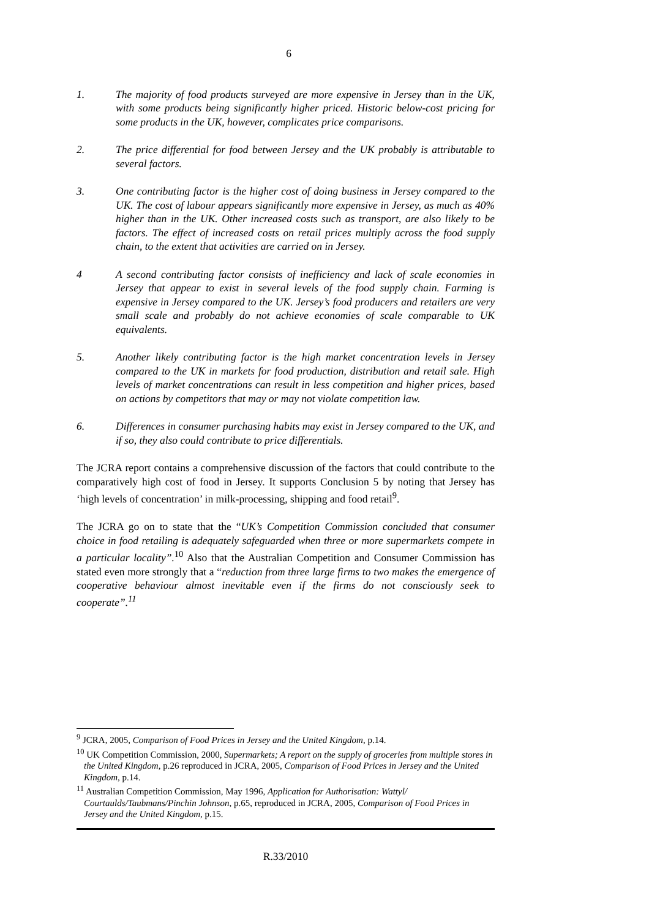6
1. The majority of food products surveyed are more expensive in Jersey than in the UK, with some products being significantly higher priced. Historic below-cost pricing for some products in the UK, however, complicates price comparisons.
2. The price differential for food between Jersey and the UK probably is attributable to several factors.
3. One contributing factor is the higher cost of doing business in Jersey compared to the UK. The cost of labour appears significantly more expensive in Jersey, as much as 40% higher than in the UK. Other increased costs such as transport, are also likely to be factors. The effect of increased costs on retail prices multiply across the food supply chain, to the extent that activities are carried on in Jersey.
4 A second contributing factor consists of inefficiency and lack of scale economies in Jersey that appear to exist in several levels of the food supply chain. Farming is expensive in Jersey compared to the UK. Jersey’s food producers and retailers are very small scale and probably do not achieve economies of scale comparable to UK equivalents.
5. Another likely contributing factor is the high market concentration levels in Jersey compared to the UK in markets for food production, distribution and retail sale. High levels of market concentrations can result in less competition and higher prices, based on actions by competitors that may or may not violate competition law.
6. Differences in consumer purchasing habits may exist in Jersey compared to the UK, and if so, they also could contribute to price differentials.
The JCRA report contains a comprehensive discussion of the factors that could contribute to the comparatively high cost of food in Jersey. It supports Conclusion 5 by noting that Jersey has ‘high levels of concentration’ in milk-processing, shipping and food retail<sup>9</sup>.
The JCRA go on to state that the “UK’s Competition Commission concluded that consumer choice in food retailing is adequately safeguarded when three or more supermarkets compete in a particular locality”.<sup>10</sup> Also that the Australian Competition and Consumer Commission has stated even more strongly that a “reduction from three large firms to two makes the emergence of cooperative behaviour almost inevitable even if the firms do not consciously seek to cooperate”.<sup>11</sup>
<sup>9</sup> JCRA, 2005, Comparison of Food Prices in Jersey and the United Kingdom, p.14.
<sup>10</sup> UK Competition Commission, 2000, Supermarkets; A report on the supply of groceries from multiple stores in the United Kingdom, p.26 reproduced in JCRA, 2005, Comparison of Food Prices in Jersey and the United Kingdom, p.14.
<sup>11</sup> Australian Competition Commission, May 1996, Application for Authorisation: Wattyl/ Courtaulds/Taubmans/Pinchin Johnson, p.65, reproduced in JCRA, 2005, Comparison of Food Prices in Jersey and the United Kingdom, p.15.
R.33/2010